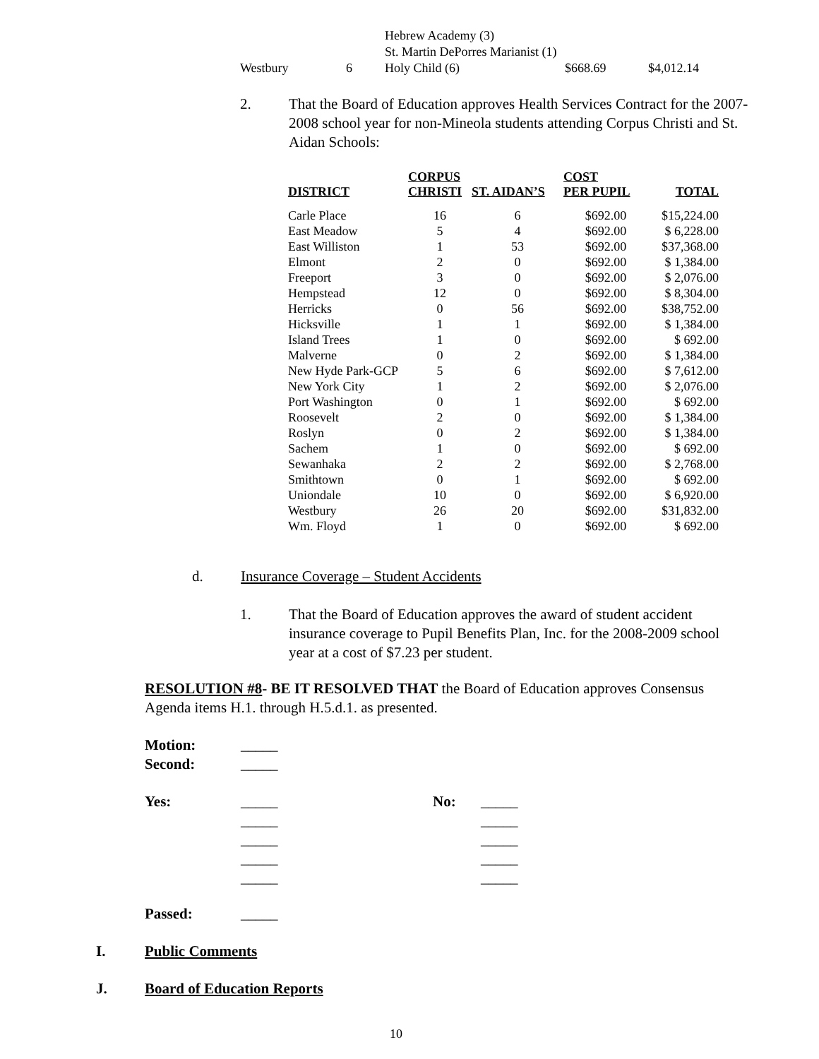| | | Hebrew Academy (3) | | |
| | | St. Martin DePorres Marianist (1) | | |
| Westbury | 6 | Holy Child (6) | $668.69 | $4,012.14 |
2.
That the Board of Education approves Health Services Contract for the 2007-2008 school year for non-Mineola students attending Corpus Christi and St. Aidan Schools:
| DISTRICT | CORPUS CHRISTI | ST. AIDAN’S | COST PER PUPIL | TOTAL |
| --- | --- | --- | --- | --- |
| Carle Place | 16 | 6 | $692.00 | $15,224.00 |
| East Meadow | 5 | 4 | $692.00 | $ 6,228.00 |
| East Williston | 1 | 53 | $692.00 | $37,368.00 |
| Elmont | 2 | 0 | $692.00 | $ 1,384.00 |
| Freeport | 3 | 0 | $692.00 | $ 2,076.00 |
| Hempstead | 12 | 0 | $692.00 | $ 8,304.00 |
| Herricks | 0 | 56 | $692.00 | $38,752.00 |
| Hicksville | 1 | 1 | $692.00 | $ 1,384.00 |
| Island Trees | 1 | 0 | $692.00 | $ 692.00 |
| Malverne | 0 | 2 | $692.00 | $ 1,384.00 |
| New Hyde Park-GCP | 5 | 6 | $692.00 | $ 7,612.00 |
| New York City | 1 | 2 | $692.00 | $ 2,076.00 |
| Port Washington | 0 | 1 | $692.00 | $ 692.00 |
| Roosevelt | 2 | 0 | $692.00 | $ 1,384.00 |
| Roslyn | 0 | 2 | $692.00 | $ 1,384.00 |
| Sachem | 1 | 0 | $692.00 | $ 692.00 |
| Sewanhaka | 2 | 2 | $692.00 | $ 2,768.00 |
| Smithtown | 0 | 1 | $692.00 | $ 692.00 |
| Uniondale | 10 | 0 | $692.00 | $ 6,920.00 |
| Westbury | 26 | 20 | $692.00 | $31,832.00 |
| Wm. Floyd | 1 | 0 | $692.00 | $ 692.00 |
d.
Insurance Coverage – Student Accidents
1.
That the Board of Education approves the award of student accident insurance coverage to Pupil Benefits Plan, Inc. for the 2008-2009 school year at a cost of $7.23 per student.
RESOLUTION #8- BE IT RESOLVED THAT the Board of Education approves Consensus Agenda items H.1. through H.5.d.1. as presented.
Motion:
Second:
_____
_____
Yes:
_____
_____
_____
_____
_____
No:
_____
_____
_____
_____
_____
Passed: _____
I. Public Comments
J. Board of Education Reports
10